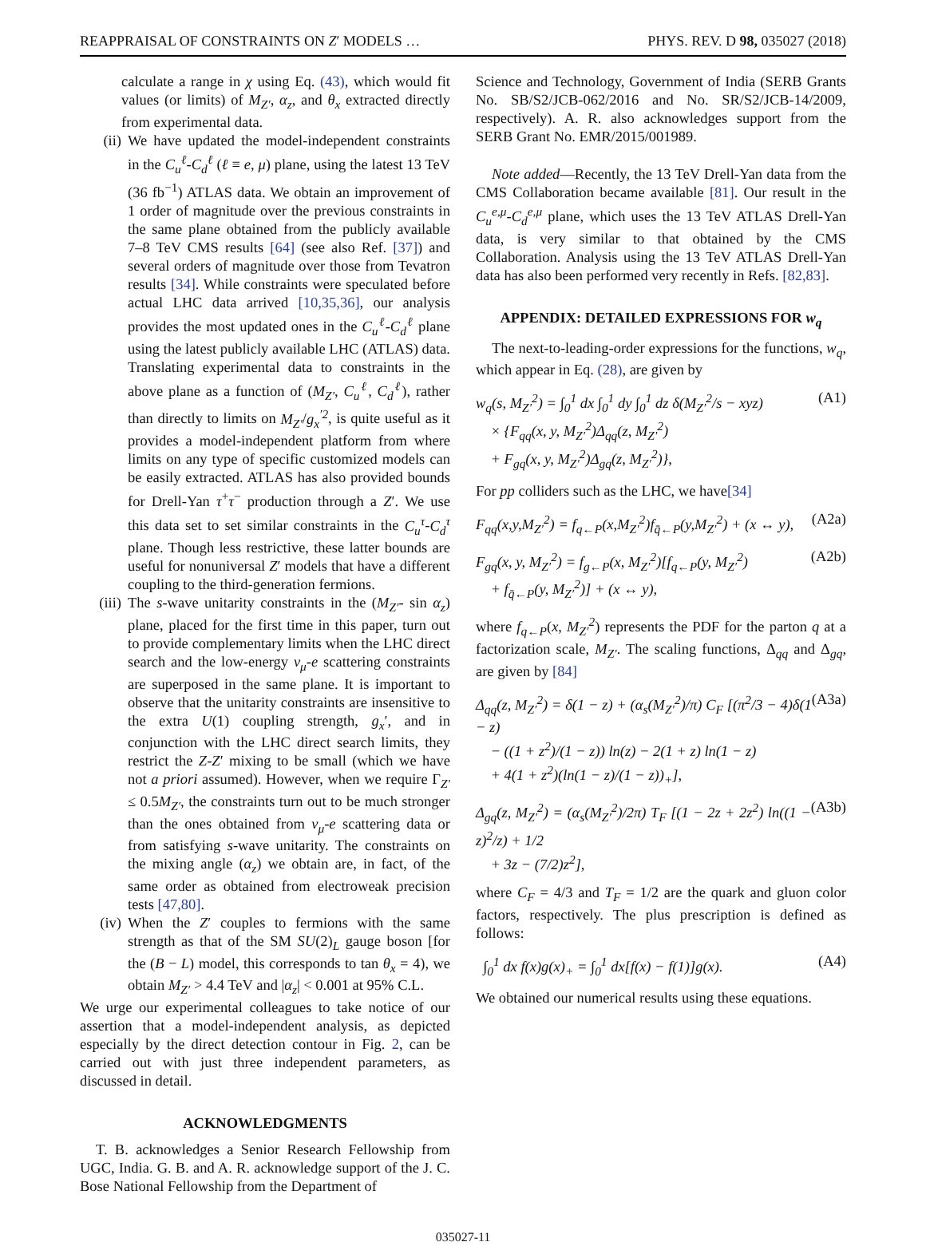REAPPRAISAL OF CONSTRAINTS ON Z′ MODELS … PHYS. REV. D 98, 035027 (2018)
calculate a range in χ using Eq. (43), which would fit values (or limits) of M<sub>Z′</sub>, α<sub>z</sub>, and θ<sub>x</sub> extracted directly from experimental data.
(ii) We have updated the model-independent constraints in the C<sub>u</sub><sup>ℓ</sup>-C<sub>d</sub><sup>ℓ</sup> (ℓ ≡ e, μ) plane, using the latest 13 TeV (36 fb<sup>−1</sup>) ATLAS data. We obtain an improvement of 1 order of magnitude over the previous constraints in the same plane obtained from the publicly available 7–8 TeV CMS results [64] (see also Ref. [37]) and several orders of magnitude over those from Tevatron results [34]. While constraints were speculated before actual LHC data arrived [10,35,36], our analysis provides the most updated ones in the C<sub>u</sub><sup>ℓ</sup>-C<sub>d</sub><sup>ℓ</sup> plane using the latest publicly available LHC (ATLAS) data. Translating experimental data to constraints in the above plane as a function of (M<sub>Z′</sub>, C<sub>u</sub><sup>ℓ</sup>, C<sub>d</sub><sup>ℓ</sup>), rather than directly to limits on M<sub>Z′</sub>/g<sub>x</sub><sup>′2</sup>, is quite useful as it provides a model-independent platform from where limits on any type of specific customized models can be easily extracted. ATLAS has also provided bounds for Drell-Yan τ<sup>+</sup>τ<sup>−</sup> production through a Z′. We use this data set to set similar constraints in the C<sub>u</sub><sup>τ</sup>-C<sub>d</sub><sup>τ</sup> plane. Though less restrictive, these latter bounds are useful for nonuniversal Z′ models that have a different coupling to the third-generation fermions.
(iii) The s-wave unitarity constraints in the (M<sub>Z′</sub>- sin α<sub>z</sub>) plane, placed for the first time in this paper, turn out to provide complementary limits when the LHC direct search and the low-energy ν<sub>μ</sub>-e scattering constraints are superposed in the same plane. It is important to observe that the unitarity constraints are insensitive to the extra U(1) coupling strength, g<sub>x</sub>′, and in conjunction with the LHC direct search limits, they restrict the Z-Z′ mixing to be small (which we have not a priori assumed). However, when we require Γ<sub>Z′</sub> ≤ 0.5M<sub>Z′</sub>, the constraints turn out to be much stronger than the ones obtained from ν<sub>μ</sub>-e scattering data or from satisfying s-wave unitarity. The constraints on the mixing angle (α<sub>z</sub>) we obtain are, in fact, of the same order as obtained from electroweak precision tests [47,80].
(iv) When the Z′ couples to fermions with the same strength as that of the SM SU(2)<sub>L</sub> gauge boson [for the (B − L) model, this corresponds to tan θ<sub>x</sub> = 4), we obtain M<sub>Z′</sub> > 4.4 TeV and |α<sub>z</sub>| < 0.001 at 95% C.L.
We urge our experimental colleagues to take notice of our assertion that a model-independent analysis, as depicted especially by the direct detection contour in Fig. 2, can be carried out with just three independent parameters, as discussed in detail.
ACKNOWLEDGMENTS
T. B. acknowledges a Senior Research Fellowship from UGC, India. G. B. and A. R. acknowledge support of the J. C. Bose National Fellowship from the Department of
Science and Technology, Government of India (SERB Grants No. SB/S2/JCB-062/2016 and No. SR/S2/JCB-14/2009, respectively). A. R. also acknowledges support from the SERB Grant No. EMR/2015/001989.
Note added—Recently, the 13 TeV Drell-Yan data from the CMS Collaboration became available [81]. Our result in the C<sub>u</sub><sup>e,μ</sup>-C<sub>d</sub><sup>e,μ</sup> plane, which uses the 13 TeV ATLAS Drell-Yan data, is very similar to that obtained by the CMS Collaboration. Analysis using the 13 TeV ATLAS Drell-Yan data has also been performed very recently in Refs. [82,83].
APPENDIX: DETAILED EXPRESSIONS FOR w<sub>q</sub>
The next-to-leading-order expressions for the functions, w<sub>q</sub>, which appear in Eq. (28), are given by
w<sub>q</sub>(s, M<sub>Z′</sub><sup>2</sup>) = ∫<sub>0</sub><sup>1</sup> dx ∫<sub>0</sub><sup>1</sup> dy ∫<sub>0</sub><sup>1</sup> dz δ(M<sub>Z′</sub><sup>2</sup>/s − xyz)
× {F<sub>qq</sub>(x, y, M<sub>Z′</sub><sup>2</sup>)Δ<sub>qq</sub>(z, M<sub>Z′</sub><sup>2</sup>)
+ F<sub>gq</sub>(x, y, M<sub>Z′</sub><sup>2</sup>)Δ<sub>gq</sub>(z, M<sub>Z′</sub><sup>2</sup>)}, (A1)
For pp colliders such as the LHC, we have[34]
F<sub>qq</sub>(x,y,M<sub>Z′</sub><sup>2</sup>) = f<sub>q←P</sub>(x,M<sub>Z′</sub><sup>2</sup>)f<sub>q̄←P</sub>(y,M<sub>Z′</sub><sup>2</sup>) + (x ↔ y), (A2a)
F<sub>gq</sub>(x, y, M<sub>Z′</sub><sup>2</sup>) = f<sub>g←P</sub>(x, M<sub>Z′</sub><sup>2</sup>)[f<sub>q←P</sub>(y, M<sub>Z′</sub><sup>2</sup>)
+ f<sub>q̄←P</sub>(y, M<sub>Z′</sub><sup>2</sup>)] + (x ↔ y), (A2b)
where f<sub>q←P</sub>(x, M<sub>Z′</sub><sup>2</sup>) represents the PDF for the parton q at a factorization scale, M<sub>Z′</sub>. The scaling functions, Δ<sub>qq</sub> and Δ<sub>gq</sub>, are given by [84]
Δ<sub>qq</sub>(z, M<sub>Z′</sub><sup>2</sup>) = δ(1 − z) + (α<sub>s</sub>(M<sub>Z′</sub><sup>2</sup>)/π) C<sub>F</sub> [(π<sup>2</sup>/3 − 4)δ(1 − z)
− ((1 + z<sup>2</sup>)/(1 − z)) ln(z) − 2(1 + z) ln(1 − z)
+ 4(1 + z<sup>2</sup>)(ln(1 − z)/(1 − z))<sub>+</sub>], (A3a)
Δ<sub>gq</sub>(z, M<sub>Z′</sub><sup>2</sup>) = (α<sub>s</sub>(M<sub>Z′</sub><sup>2</sup>)/2π) T<sub>F</sub> [(1 − 2z + 2z<sup>2</sup>) ln((1 − z)<sup>2</sup>/z) + 1/2
+ 3z − (7/2)z<sup>2</sup>], (A3b)
where C<sub>F</sub> = 4/3 and T<sub>F</sub> = 1/2 are the quark and gluon color factors, respectively. The plus prescription is defined as follows:
∫<sub>0</sub><sup>1</sup> dx f(x)g(x)<sub>+</sub> = ∫<sub>0</sub><sup>1</sup> dx[f(x) − f(1)]g(x). (A4)
We obtained our numerical results using these equations.
035027-11